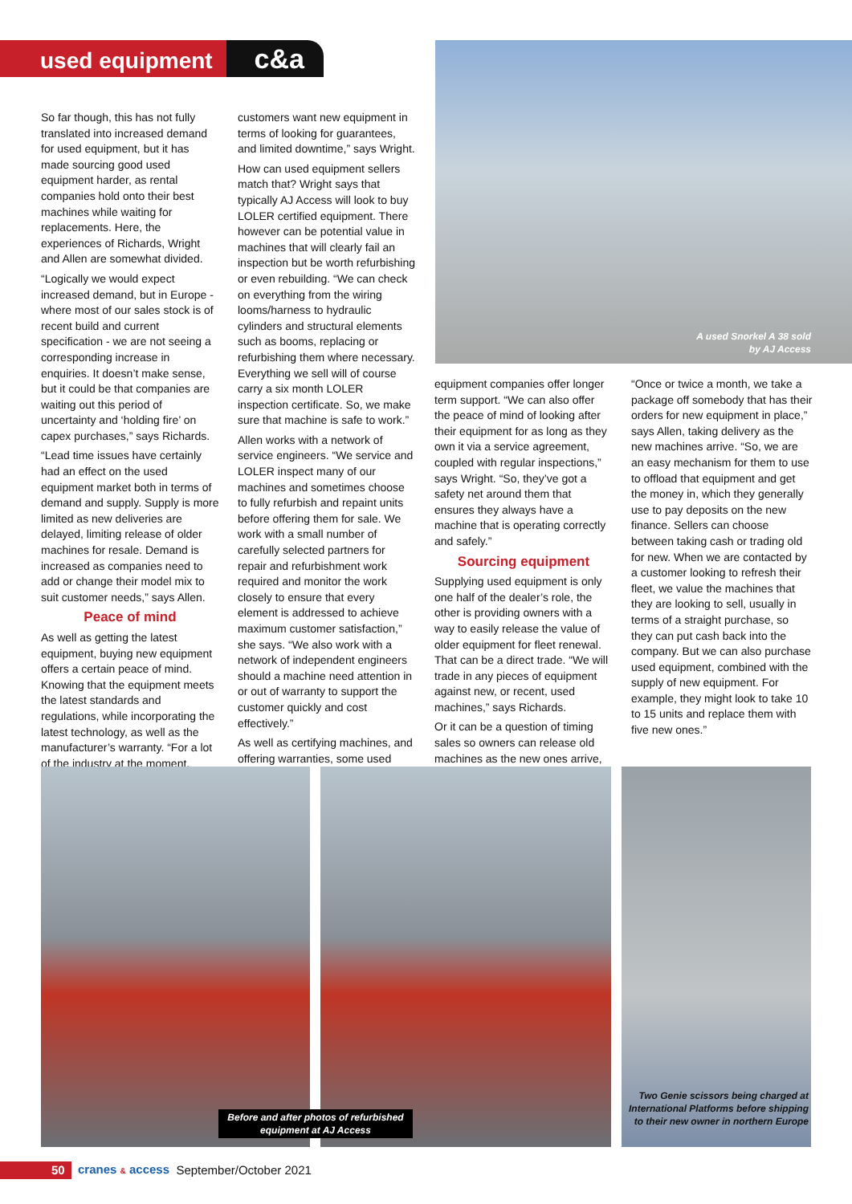used equipment c&a
So far though, this has not fully translated into increased demand for used equipment, but it has made sourcing good used equipment harder, as rental companies hold onto their best machines while waiting for replacements. Here, the experiences of Richards, Wright and Allen are somewhat divided.
“Logically we would expect increased demand, but in Europe - where most of our sales stock is of recent build and current specification - we are not seeing a corresponding increase in enquiries. It doesn’t make sense, but it could be that companies are waiting out this period of uncertainty and ‘holding fire’ on capex purchases,” says Richards.
“Lead time issues have certainly had an effect on the used equipment market both in terms of demand and supply. Supply is more limited as new deliveries are delayed, limiting release of older machines for resale. Demand is increased as companies need to add or change their model mix to suit customer needs,” says Allen.
Peace of mind
As well as getting the latest equipment, buying new equipment offers a certain peace of mind. Knowing that the equipment meets the latest standards and regulations, while incorporating the latest technology, as well as the manufacturer’s warranty. “For a lot of the industry at the moment,
customers want new equipment in terms of looking for guarantees, and limited downtime,” says Wright.
How can used equipment sellers match that? Wright says that typically AJ Access will look to buy LOLER certified equipment. There however can be potential value in machines that will clearly fail an inspection but be worth refurbishing or even rebuilding. “We can check on everything from the wiring looms/harness to hydraulic cylinders and structural elements such as booms, replacing or refurbishing them where necessary. Everything we sell will of course carry a six month LOLER inspection certificate. So, we make sure that machine is safe to work.”
Allen works with a network of service engineers. “We service and LOLER inspect many of our machines and sometimes choose to fully refurbish and repaint units before offering them for sale. We work with a small number of carefully selected partners for repair and refurbishment work required and monitor the work closely to ensure that every element is addressed to achieve maximum customer satisfaction,” she says. “We also work with a network of independent engineers should a machine need attention in or out of warranty to support the customer quickly and cost effectively.”
As well as certifying machines, and offering warranties, some used
A used Snorkel A 38 sold by AJ Access
equipment companies offer longer term support. “We can also offer the peace of mind of looking after their equipment for as long as they own it via a service agreement, coupled with regular inspections,” says Wright. “So, they’ve got a safety net around them that ensures they always have a machine that is operating correctly and safely.”
Sourcing equipment
Supplying used equipment is only one half of the dealer’s role, the other is providing owners with a way to easily release the value of older equipment for fleet renewal. That can be a direct trade. “We will trade in any pieces of equipment against new, or recent, used machines,” says Richards.
Or it can be a question of timing sales so owners can release old machines as the new ones arrive,
“Once or twice a month, we take a package off somebody that has their orders for new equipment in place,” says Allen, taking delivery as the new machines arrive. “So, we are an easy mechanism for them to use to offload that equipment and get the money in, which they generally use to pay deposits on the new finance. Sellers can choose between taking cash or trading old for new. When we are contacted by a customer looking to refresh their fleet, we value the machines that they are looking to sell, usually in terms of a straight purchase, so they can put cash back into the company. But we can also purchase used equipment, combined with the supply of new equipment. For example, they might look to take 10 to 15 units and replace them with five new ones.”
Before and after photos of refurbished equipment at AJ Access
Two Genie scissors being charged at International Platforms before shipping to their new owner in northern Europe
50 cranes & access September/October 2021